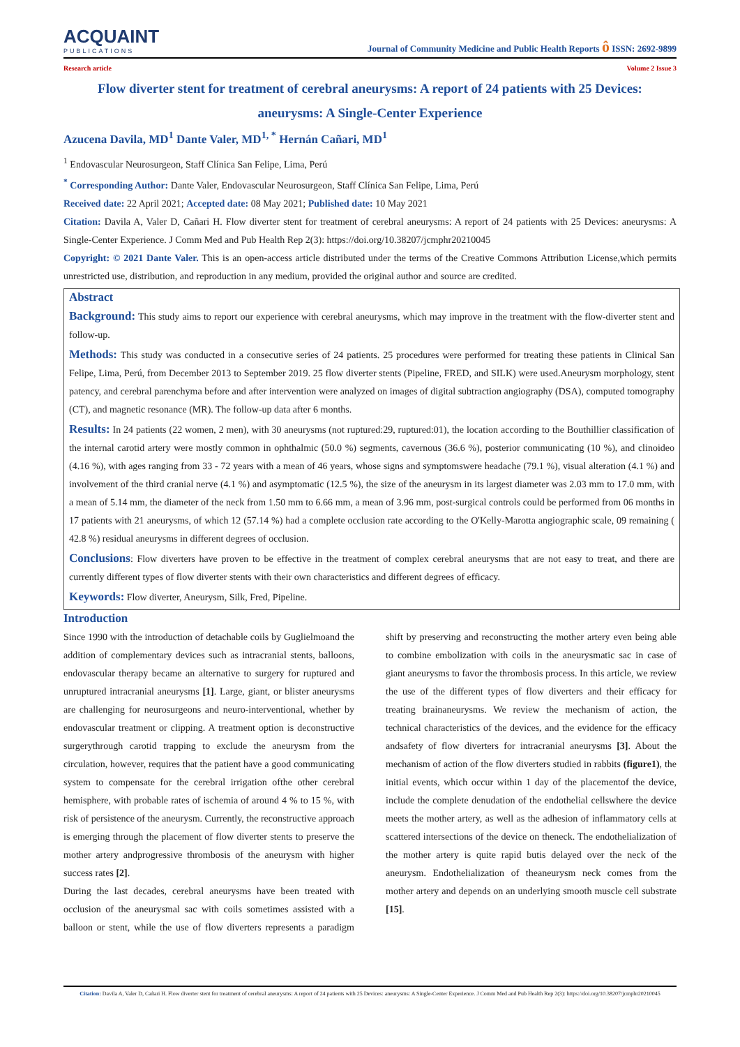ACQUAINT
PUBLICATIONS
Journal of Community Medicine and Public Health Reports ô ISSN: 2692-9899
Research article Volume 2 Issue 3
Flow diverter stent for treatment of cerebral aneurysms: A report of 24 patients with 25 Devices: aneurysms: A Single-Center Experience
Azucena Davila, MD<sup>1</sup> Dante Valer, MD<sup>1, *</sup> Hernán Cañari, MD<sup>1</sup>
<sup>1</sup> Endovascular Neurosurgeon, Staff Clínica San Felipe, Lima, Perú
<sup>*</sup> Corresponding Author: Dante Valer, Endovascular Neurosurgeon, Staff Clínica San Felipe, Lima, Perú
Received date: 22 April 2021; Accepted date: 08 May 2021; Published date: 10 May 2021
Citation: Davila A, Valer D, Cañari H. Flow diverter stent for treatment of cerebral aneurysms: A report of 24 patients with 25 Devices: aneurysms: A Single-Center Experience. J Comm Med and Pub Health Rep 2(3): https://doi.org/10.38207/jcmphr20210045
Copyright: © 2021 Dante Valer. This is an open-access article distributed under the terms of the Creative Commons Attribution License,which permits unrestricted use, distribution, and reproduction in any medium, provided the original author and source are credited.
Abstract
Background: This study aims to report our experience with cerebral aneurysms, which may improve in the treatment with the flow-diverter stent and follow-up.
Methods: This study was conducted in a consecutive series of 24 patients. 25 procedures were performed for treating these patients in Clinical San Felipe, Lima, Perú, from December 2013 to September 2019. 25 flow diverter stents (Pipeline, FRED, and SILK) were used.Aneurysm morphology, stent patency, and cerebral parenchyma before and after intervention were analyzed on images of digital subtraction angiography (DSA), computed tomography (CT), and magnetic resonance (MR). The follow-up data after 6 months.
Results: In 24 patients (22 women, 2 men), with 30 aneurysms (not ruptured:29, ruptured:01), the location according to the Bouthillier classification of the internal carotid artery were mostly common in ophthalmic (50.0 %) segments, cavernous (36.6 %), posterior communicating (10 %), and clinoideo (4.16 %), with ages ranging from 33 - 72 years with a mean of 46 years, whose signs and symptomswere headache (79.1 %), visual alteration (4.1 %) and involvement of the third cranial nerve (4.1 %) and asymptomatic (12.5 %), the size of the aneurysm in its largest diameter was 2.03 mm to 17.0 mm, with a mean of 5.14 mm, the diameter of the neck from 1.50 mm to 6.66 mm, a mean of 3.96 mm, post-surgical controls could be performed from 06 months in 17 patients with 21 aneurysms, of which 12 (57.14 %) had a complete occlusion rate according to the O'Kelly-Marotta angiographic scale, 09 remaining ( 42.8 %) residual aneurysms in different degrees of occlusion.
Conclusions: Flow diverters have proven to be effective in the treatment of complex cerebral aneurysms that are not easy to treat, and there are currently different types of flow diverter stents with their own characteristics and different degrees of efficacy.
Keywords: Flow diverter, Aneurysm, Silk, Fred, Pipeline.
Introduction
Since 1990 with the introduction of detachable coils by Guglielmoand the addition of complementary devices such as intracranial stents, balloons, endovascular therapy became an alternative to surgery for ruptured and unruptured intracranial aneurysms [1]. Large, giant, or blister aneurysms are challenging for neurosurgeons and neuro-interventional, whether by endovascular treatment or clipping. A treatment option is deconstructive surgerythrough carotid trapping to exclude the aneurysm from the circulation, however, requires that the patient have a good communicating system to compensate for the cerebral irrigation ofthe other cerebral hemisphere, with probable rates of ischemia of around 4 % to 15 %, with risk of persistence of the aneurysm. Currently, the reconstructive approach is emerging through the placement of flow diverter stents to preserve the mother artery andprogressive thrombosis of the aneurysm with higher success rates [2].
During the last decades, cerebral aneurysms have been treated with occlusion of the aneurysmal sac with coils sometimes assisted with a balloon or stent, while the use of flow diverters represents a paradigm shift by preserving and reconstructing the mother artery even being able to combine embolization with coils in the aneurysmatic sac in case of giant aneurysms to favor the thrombosis process. In this article, we review the use of the different types of flow diverters and their efficacy for treating brainaneurysms. We review the mechanism of action, the technical characteristics of the devices, and the evidence for the efficacy andsafety of flow diverters for intracranial aneurysms [3]. About the mechanism of action of the flow diverters studied in rabbits (figure1), the initial events, which occur within 1 day of the placementof the device, include the complete denudation of the endothelial cellswhere the device meets the mother artery, as well as the adhesion of inflammatory cells at scattered intersections of the device on theneck. The endothelialization of the mother artery is quite rapid butis delayed over the neck of the aneurysm. Endothelialization of theaneurysm neck comes from the mother artery and depends on an underlying smooth muscle cell substrate [15].
Citation: Davila A, Valer D, Cañari H. Flow diverter stent for treatment of cerebral aneurysms: A report of 24 patients with 25 Devices: aneurysms: A Single-Center Experience. J Comm Med and Pub Health Rep 2(3): https://doi.org/10.38207/jcmphr20210045